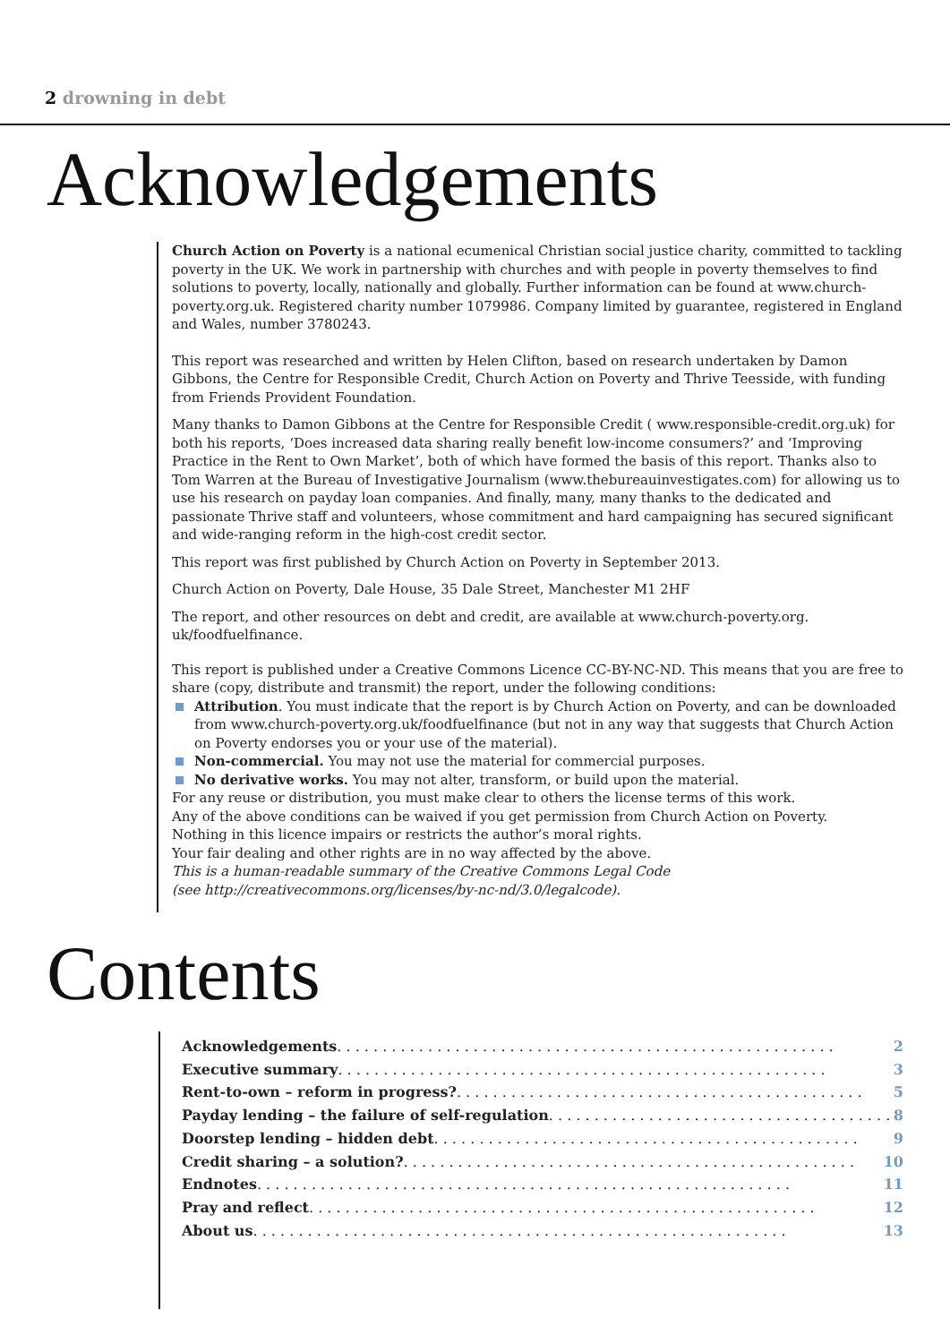2 drowning in debt
Acknowledgements
Church Action on Poverty is a national ecumenical Christian social justice charity, committed to tackling poverty in the UK. We work in partnership with churches and with people in poverty themselves to find solutions to poverty, locally, nationally and globally. Further information can be found at www.church-poverty.org.uk. Registered charity number 1079986. Company limited by guarantee, registered in England and Wales, number 3780243.
This report was researched and written by Helen Clifton, based on research undertaken by Damon Gibbons, the Centre for Responsible Credit, Church Action on Poverty and Thrive Teesside, with funding from Friends Provident Foundation.
Many thanks to Damon Gibbons at the Centre for Responsible Credit ( www.responsible-credit.org.uk) for both his reports, ‘Does increased data sharing really benefit low-income consumers?’ and ‘Improving Practice in the Rent to Own Market’, both of which have formed the basis of this report. Thanks also to Tom Warren at the Bureau of Investigative Journalism (www.thebureauinvestigates.com) for allowing us to use his research on payday loan companies. And finally, many, many thanks to the dedicated and passionate Thrive staff and volunteers, whose commitment and hard campaigning has secured significant and wide-ranging reform in the high-cost credit sector.
This report was first published by Church Action on Poverty in September 2013.
Church Action on Poverty, Dale House, 35 Dale Street, Manchester M1 2HF
The report, and other resources on debt and credit, are available at www.church-poverty.org.
uk/foodfuelfinance.
This report is published under a Creative Commons Licence CC-BY-NC-ND. This means that you are free to share (copy, distribute and transmit) the report, under the following conditions:
Attribution. You must indicate that the report is by Church Action on Poverty, and can be downloaded from www.church-poverty.org.uk/foodfuelfinance (but not in any way that suggests that Church Action on Poverty endorses you or your use of the material).
Non-commercial. You may not use the material for commercial purposes.
No derivative works. You may not alter, transform, or build upon the material.
For any reuse or distribution, you must make clear to others the license terms of this work.
Any of the above conditions can be waived if you get permission from Church Action on Poverty.
Nothing in this licence impairs or restricts the author’s moral rights.
Your fair dealing and other rights are in no way affected by the above.
This is a human-readable summary of the Creative Commons Legal Code
(see http://creativecommons.org/licenses/by-nc-nd/3.0/legalcode).
Contents
Acknowledgements . . . . . . . . . . . . . . . . . . . . . . . . . . . . . . . . . . . . . . . . . . . . . . . . . . . . . . . 2
Executive summary . . . . . . . . . . . . . . . . . . . . . . . . . . . . . . . . . . . . . . . . . . . . . . . . . . . . . . 3
Rent-to-own – reform in progress? . . . . . . . . . . . . . . . . . . . . . . . . . . . . . . . . . . . . . . . . . . . . . 5
Payday lending – the failure of self-regulation . . . . . . . . . . . . . . . . . . . . . . . . . . . . . . . . . . . . . . 8
Doorstep lending – hidden debt . . . . . . . . . . . . . . . . . . . . . . . . . . . . . . . . . . . . . . . . . . . . . . . 9
Credit sharing – a solution? . . . . . . . . . . . . . . . . . . . . . . . . . . . . . . . . . . . . . . . . . . . . . . . . . . 10
Endnotes . . . . . . . . . . . . . . . . . . . . . . . . . . . . . . . . . . . . . . . . . . . . . . . . . . . . . . . . . . . 11
Pray and reflect . . . . . . . . . . . . . . . . . . . . . . . . . . . . . . . . . . . . . . . . . . . . . . . . . . . . . . . . 12
About us . . . . . . . . . . . . . . . . . . . . . . . . . . . . . . . . . . . . . . . . . . . . . . . . . . . . . . . . . . . 13